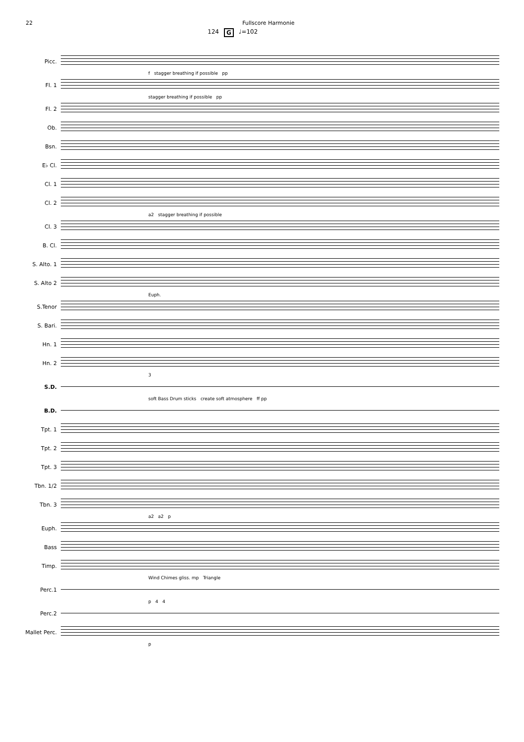22 Fullscore Harmonie
124 G ♩=102
Picc.
f stagger breathing if possible pp
Fl. 1
stagger breathing if possible pp
Fl. 2
Ob.
Bsn.
E♭ Cl.
Cl. 1
Cl. 2
a2 stagger breathing if possible
Cl. 3
B. Cl.
S. Alto. 1
S. Alto 2
Euph.
S.Tenor
S. Bari.
Hn. 1
Hn. 2
3
S.D.
soft Bass Drum sticks create soft atmosphere ff pp
B.D.
Tpt. 1
Tpt. 2
Tpt. 3
Tbn. 1/2
Tbn. 3
a2 a2 p
Euph.
Bass
Timp.
Wind Chimes gliss. mp Triangle
Perc.1
p 4 4
Perc.2
Mallet Perc.
p